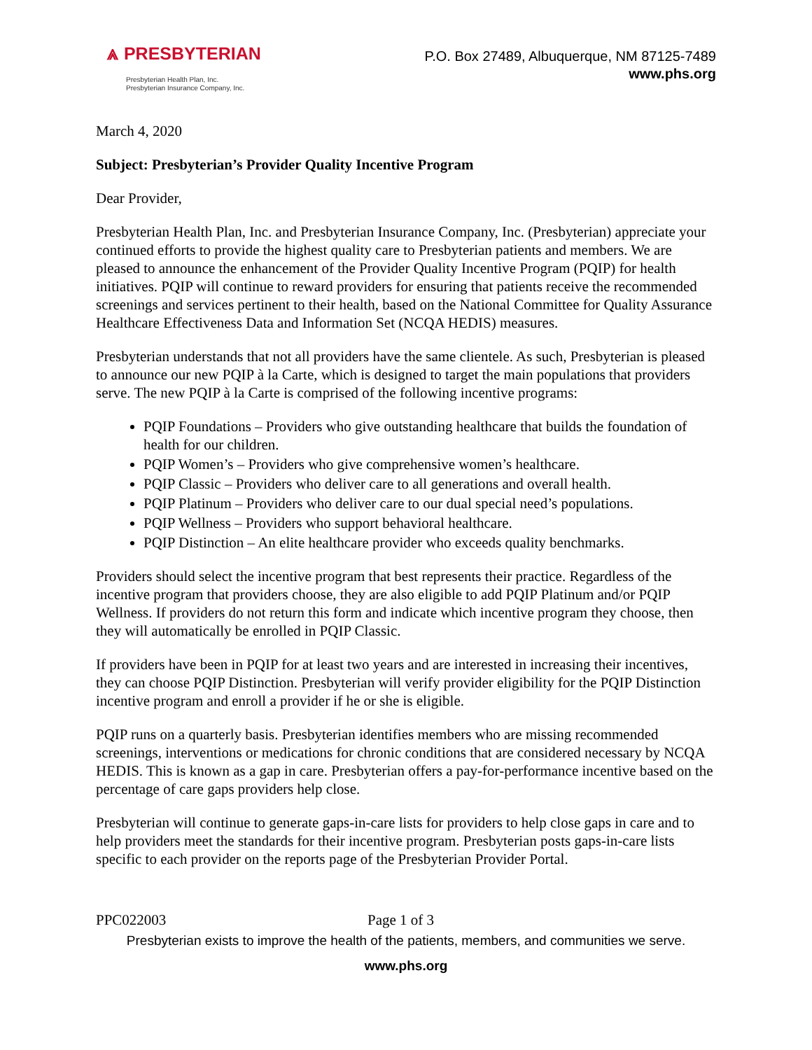⩓ PRESBYTERIAN
Presbyterian Health Plan, Inc.
Presbyterian Insurance Company, Inc.
P.O. Box 27489, Albuquerque, NM 87125-7489
www.phs.org
March 4, 2020
Subject: Presbyterian’s Provider Quality Incentive Program
Dear Provider,
Presbyterian Health Plan, Inc. and Presbyterian Insurance Company, Inc. (Presbyterian) appreciate your continued efforts to provide the highest quality care to Presbyterian patients and members. We are pleased to announce the enhancement of the Provider Quality Incentive Program (PQIP) for health initiatives. PQIP will continue to reward providers for ensuring that patients receive the recommended screenings and services pertinent to their health, based on the National Committee for Quality Assurance Healthcare Effectiveness Data and Information Set (NCQA HEDIS) measures.
Presbyterian understands that not all providers have the same clientele. As such, Presbyterian is pleased to announce our new PQIP à la Carte, which is designed to target the main populations that providers serve. The new PQIP à la Carte is comprised of the following incentive programs:
PQIP Foundations – Providers who give outstanding healthcare that builds the foundation of health for our children.
PQIP Women’s – Providers who give comprehensive women’s healthcare.
PQIP Classic – Providers who deliver care to all generations and overall health.
PQIP Platinum – Providers who deliver care to our dual special need’s populations.
PQIP Wellness – Providers who support behavioral healthcare.
PQIP Distinction – An elite healthcare provider who exceeds quality benchmarks.
Providers should select the incentive program that best represents their practice. Regardless of the incentive program that providers choose, they are also eligible to add PQIP Platinum and/or PQIP Wellness. If providers do not return this form and indicate which incentive program they choose, then they will automatically be enrolled in PQIP Classic.
If providers have been in PQIP for at least two years and are interested in increasing their incentives, they can choose PQIP Distinction. Presbyterian will verify provider eligibility for the PQIP Distinction incentive program and enroll a provider if he or she is eligible.
PQIP runs on a quarterly basis. Presbyterian identifies members who are missing recommended screenings, interventions or medications for chronic conditions that are considered necessary by NCQA HEDIS. This is known as a gap in care. Presbyterian offers a pay-for-performance incentive based on the percentage of care gaps providers help close.
Presbyterian will continue to generate gaps-in-care lists for providers to help close gaps in care and to help providers meet the standards for their incentive program. Presbyterian posts gaps-in-care lists specific to each provider on the reports page of the Presbyterian Provider Portal.
PPC022003 Page 1 of 3
Presbyterian exists to improve the health of the patients, members, and communities we serve.
www.phs.org